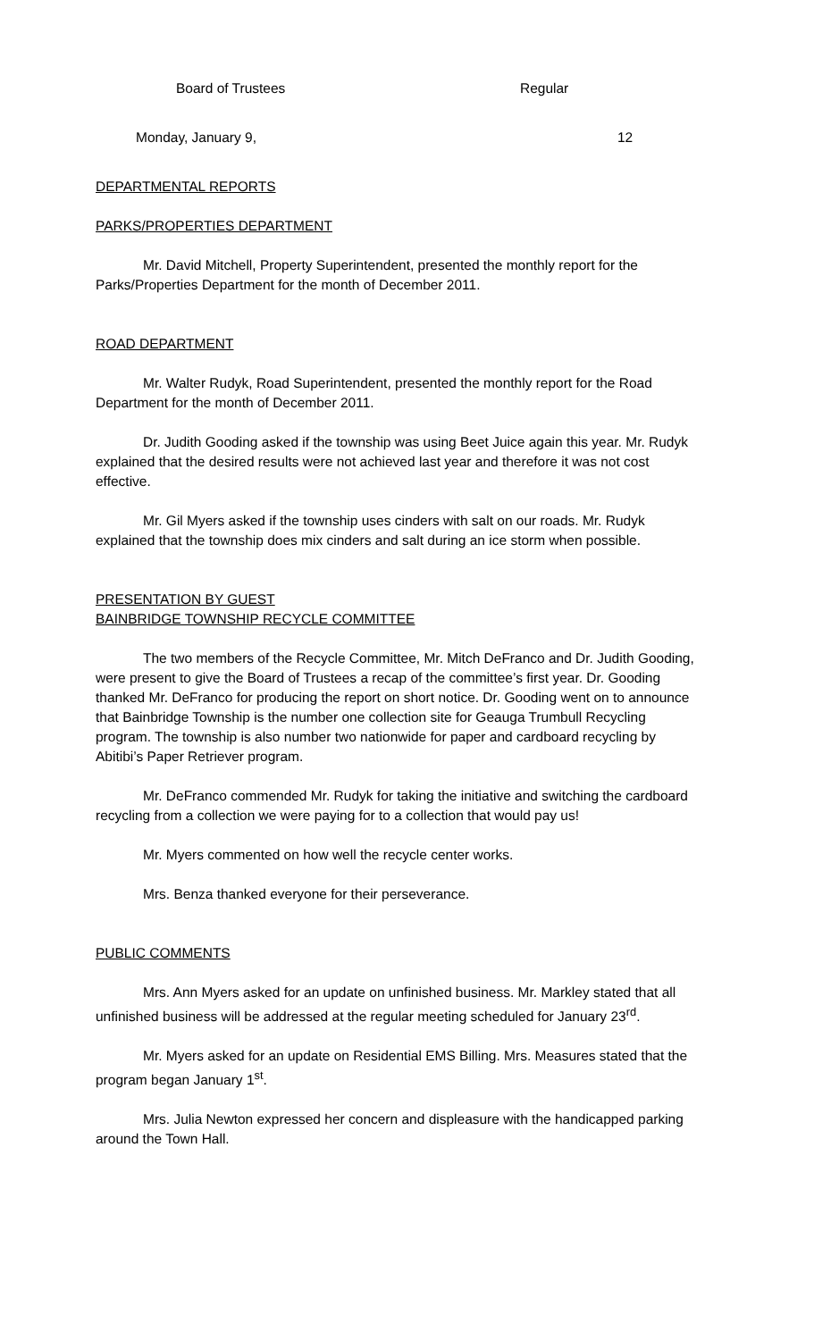Board of Trustees Regular
Monday, January 9, 12
DEPARTMENTAL REPORTS
PARKS/PROPERTIES DEPARTMENT
Mr. David Mitchell, Property Superintendent, presented the monthly report for the Parks/Properties Department for the month of December 2011.
ROAD DEPARTMENT
Mr. Walter Rudyk, Road Superintendent, presented the monthly report for the Road Department for the month of December 2011.
Dr. Judith Gooding asked if the township was using Beet Juice again this year. Mr. Rudyk explained that the desired results were not achieved last year and therefore it was not cost effective.
Mr. Gil Myers asked if the township uses cinders with salt on our roads. Mr. Rudyk explained that the township does mix cinders and salt during an ice storm when possible.
PRESENTATION BY GUEST
BAINBRIDGE TOWNSHIP RECYCLE COMMITTEE
The two members of the Recycle Committee, Mr. Mitch DeFranco and Dr. Judith Gooding, were present to give the Board of Trustees a recap of the committee’s first year. Dr. Gooding thanked Mr. DeFranco for producing the report on short notice. Dr. Gooding went on to announce that Bainbridge Township is the number one collection site for Geauga Trumbull Recycling program. The township is also number two nationwide for paper and cardboard recycling by Abitibi’s Paper Retriever program.
Mr. DeFranco commended Mr. Rudyk for taking the initiative and switching the cardboard recycling from a collection we were paying for to a collection that would pay us!
Mr. Myers commented on how well the recycle center works.
Mrs. Benza thanked everyone for their perseverance.
PUBLIC COMMENTS
Mrs. Ann Myers asked for an update on unfinished business. Mr. Markley stated that all unfinished business will be addressed at the regular meeting scheduled for January 23<sup>rd</sup>.
Mr. Myers asked for an update on Residential EMS Billing. Mrs. Measures stated that the program began January 1<sup>st</sup>.
Mrs. Julia Newton expressed her concern and displeasure with the handicapped parking around the Town Hall.